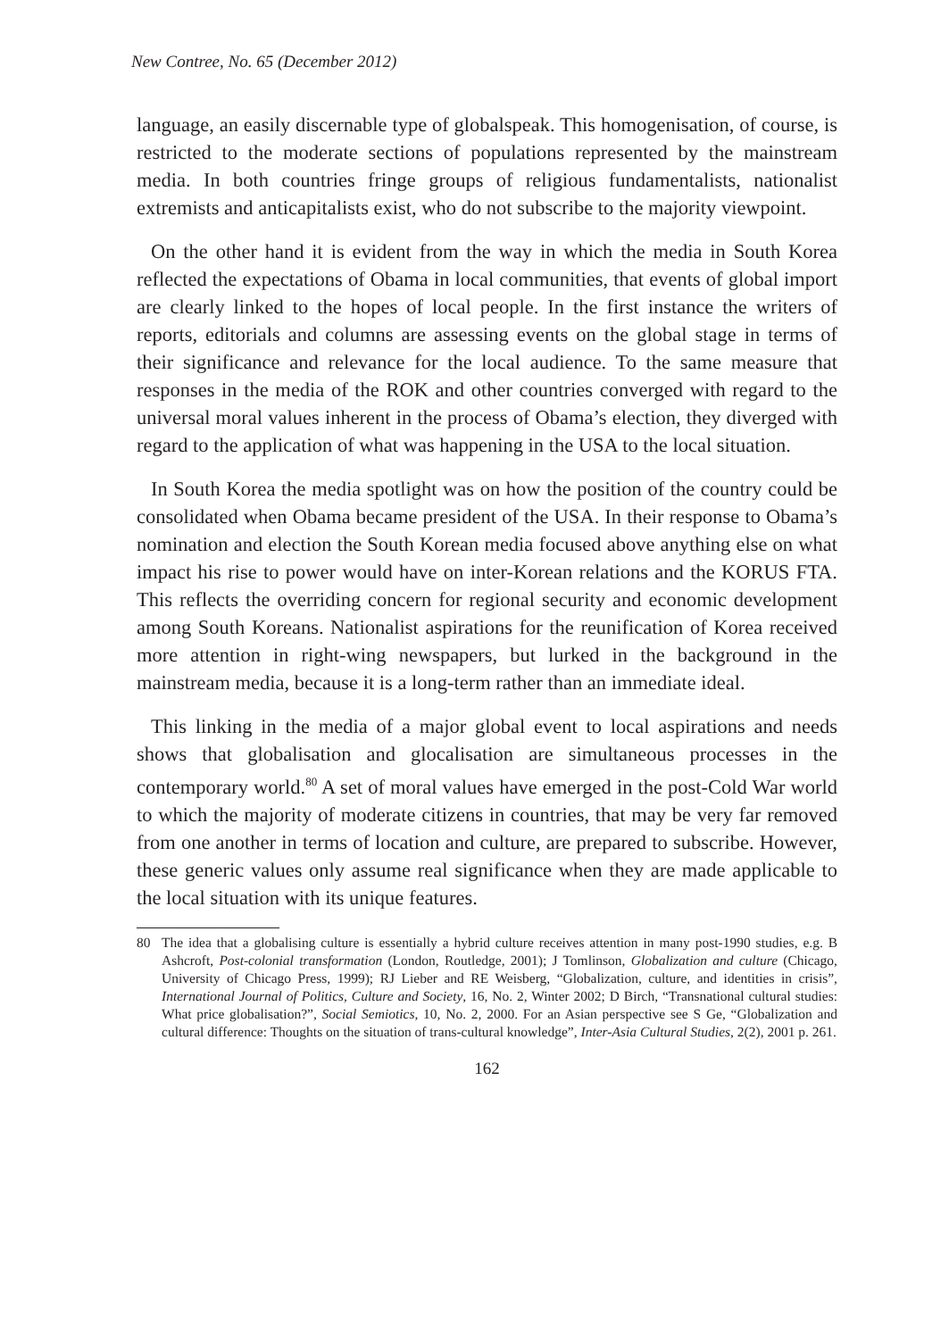New Contree, No. 65 (December 2012)
language, an easily discernable type of globalspeak. This homogenisation, of course, is restricted to the moderate sections of populations represented by the mainstream media. In both countries fringe groups of religious fundamentalists, nationalist extremists and anticapitalists exist, who do not subscribe to the majority viewpoint.
On the other hand it is evident from the way in which the media in South Korea reflected the expectations of Obama in local communities, that events of global import are clearly linked to the hopes of local people. In the first instance the writers of reports, editorials and columns are assessing events on the global stage in terms of their significance and relevance for the local audience. To the same measure that responses in the media of the ROK and other countries converged with regard to the universal moral values inherent in the process of Obama’s election, they diverged with regard to the application of what was happening in the USA to the local situation.
In South Korea the media spotlight was on how the position of the country could be consolidated when Obama became president of the USA. In their response to Obama’s nomination and election the South Korean media focused above anything else on what impact his rise to power would have on inter-Korean relations and the KORUS FTA. This reflects the overriding concern for regional security and economic development among South Koreans. Nationalist aspirations for the reunification of Korea received more attention in right-wing newspapers, but lurked in the background in the mainstream media, because it is a long-term rather than an immediate ideal.
This linking in the media of a major global event to local aspirations and needs shows that globalisation and glocalisation are simultaneous processes in the contemporary world.<sup>80</sup> A set of moral values have emerged in the post-Cold War world to which the majority of moderate citizens in countries, that may be very far removed from one another in terms of location and culture, are prepared to subscribe. However, these generic values only assume real significance when they are made applicable to the local situation with its unique features.
80 The idea that a globalising culture is essentially a hybrid culture receives attention in many post-1990 studies, e.g. B Ashcroft, Post-colonial transformation (London, Routledge, 2001); J Tomlinson, Globalization and culture (Chicago, University of Chicago Press, 1999); RJ Lieber and RE Weisberg, “Globalization, culture, and identities in crisis”, International Journal of Politics, Culture and Society, 16, No. 2, Winter 2002; D Birch, “Transnational cultural studies: What price globalisation?”, Social Semiotics, 10, No. 2, 2000. For an Asian perspective see S Ge, “Globalization and cultural difference: Thoughts on the situation of trans-cultural knowledge”, Inter-Asia Cultural Studies, 2(2), 2001 p. 261.
162